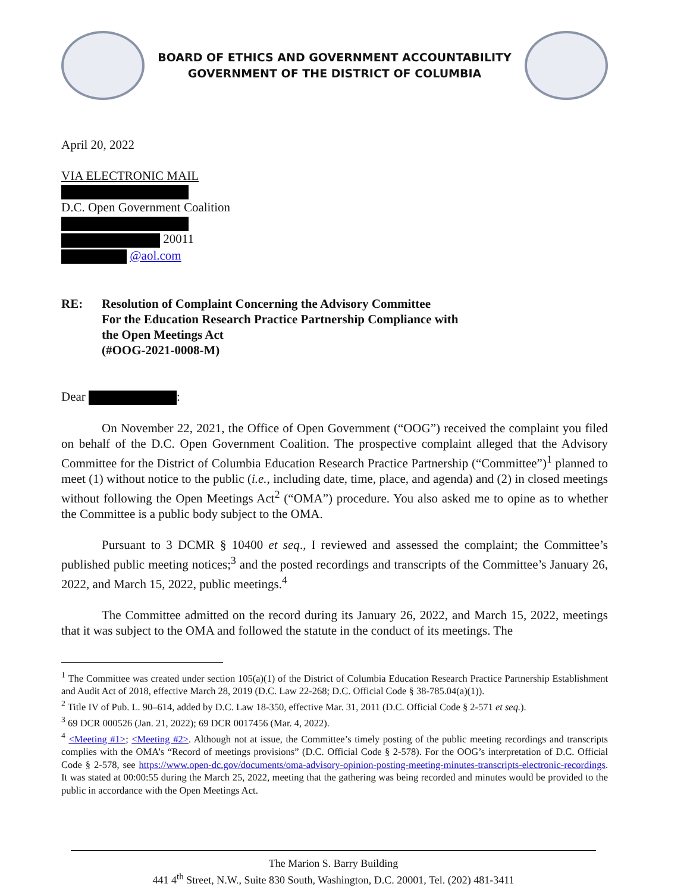BOARD OF ETHICS AND GOVERNMENT ACCOUNTABILITY
GOVERNMENT OF THE DISTRICT OF COLUMBIA
April 20, 2022
VIA ELECTRONIC MAIL
D.C. Open Government Coalition
20011
@aol.com
RE: Resolution of Complaint Concerning the Advisory Committee
For the Education Research Practice Partnership Compliance with
the Open Meetings Act
(#OOG-2021-0008-M)
Dear :
On November 22, 2021, the Office of Open Government (“OOG”) received the complaint you filed on behalf of the D.C. Open Government Coalition. The prospective complaint alleged that the Advisory Committee for the District of Columbia Education Research Practice Partnership (“Committee”)<sup>1</sup> planned to meet (1) without notice to the public (i.e., including date, time, place, and agenda) and (2) in closed meetings without following the Open Meetings Act<sup>2</sup> (“OMA”) procedure. You also asked me to opine as to whether the Committee is a public body subject to the OMA.
Pursuant to 3 DCMR § 10400 et seq., I reviewed and assessed the complaint; the Committee’s published public meeting notices;<sup>3</sup> and the posted recordings and transcripts of the Committee’s January 26, 2022, and March 15, 2022, public meetings.<sup>4</sup>
The Committee admitted on the record during its January 26, 2022, and March 15, 2022, meetings that it was subject to the OMA and followed the statute in the conduct of its meetings. The
<sup>1</sup> The Committee was created under section 105(a)(1) of the District of Columbia Education Research Practice Partnership Establishment and Audit Act of 2018, effective March 28, 2019 (D.C. Law 22-268; D.C. Official Code § 38-785.04(a)(1)).
<sup>2</sup> Title IV of Pub. L. 90–614, added by D.C. Law 18-350, effective Mar. 31, 2011 (D.C. Official Code § 2-571 et seq.).
<sup>3</sup> 69 DCR 000526 (Jan. 21, 2022); 69 DCR 0017456 (Mar. 4, 2022).
<sup>4</sup> <Meeting #1>; <Meeting #2>. Although not at issue, the Committee’s timely posting of the public meeting recordings and transcripts complies with the OMA’s “Record of meetings provisions” (D.C. Official Code § 2-578). For the OOG’s interpretation of D.C. Official Code § 2-578, see https://www.open-dc.gov/documents/oma-advisory-opinion-posting-meeting-minutes-transcripts-electronic-recordings. It was stated at 00:00:55 during the March 25, 2022, meeting that the gathering was being recorded and minutes would be provided to the public in accordance with the Open Meetings Act.
The Marion S. Barry Building
441 4<sup>th</sup> Street, N.W., Suite 830 South, Washington, D.C. 20001, Tel. (202) 481-3411